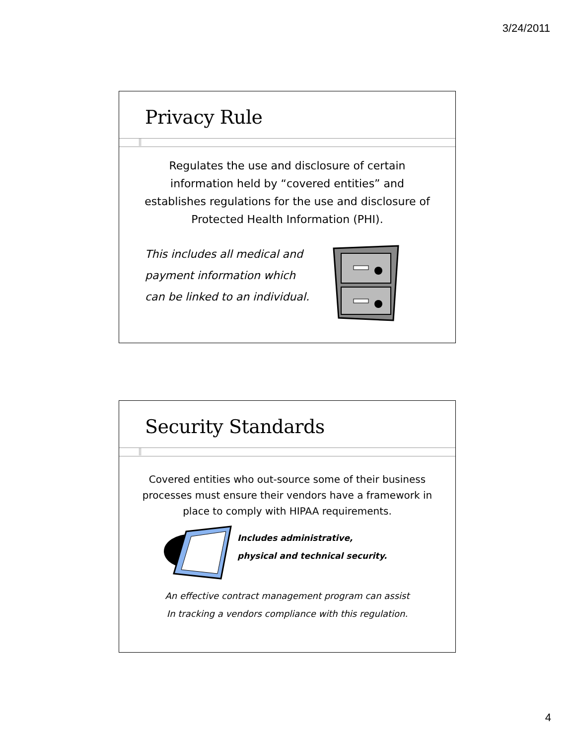3/24/2011
Privacy Rule
Regulates the use and disclosure of certain information held by “covered entities” and establishes regulations for the use and disclosure of Protected Health Information (PHI).
This includes all medical and
payment information which
can be linked to an individual.
Security Standards
Covered entities who out-source some of their business processes must ensure their vendors have a framework in place to comply with HIPAA requirements.
Includes administrative,
physical and technical security.
An effective contract management program can assist
In tracking a vendors compliance with this regulation.
4